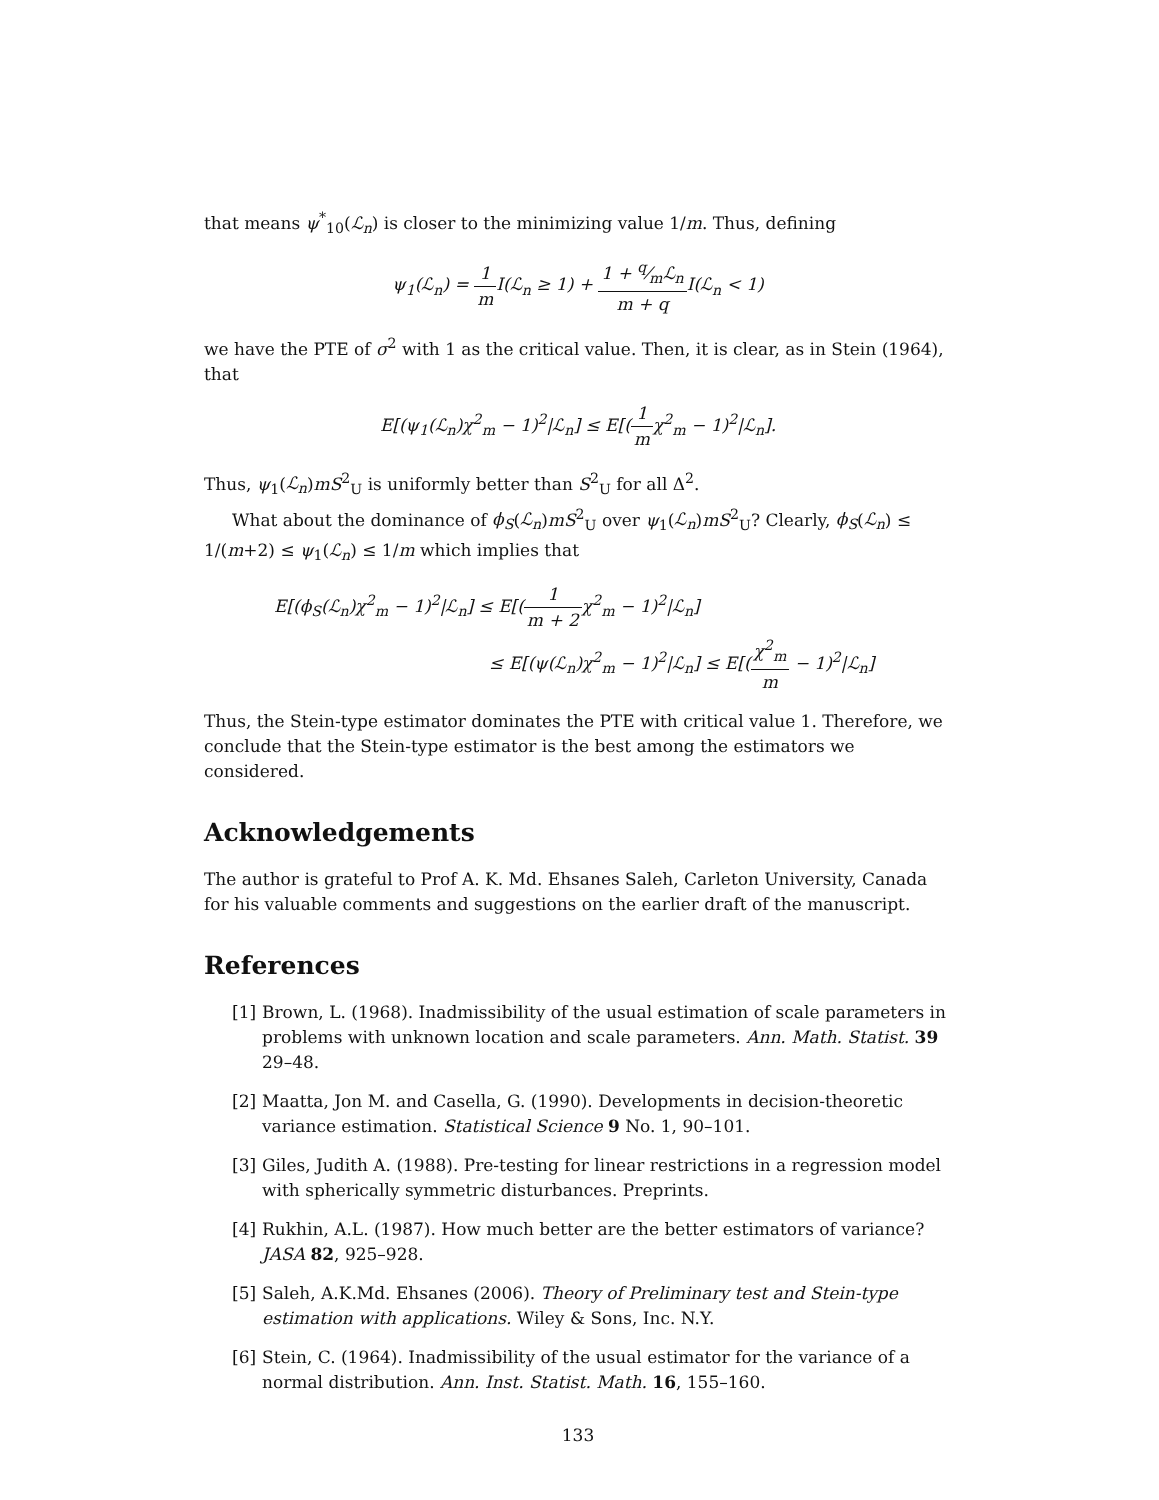that means ψ<sup>*</sup><sub>10</sub>(ℒ<sub>n</sub>) is closer to the minimizing value 1/m. Thus, defining
ψ<sub>1</sub>(ℒ<sub>n</sub>) = 1 m I(ℒ<sub>n</sub> ≥ 1) + 1 + q⁄mℒ<sub>n</sub> m + q I(ℒ<sub>n</sub> < 1)
we have the PTE of σ<sup>2</sup> with 1 as the critical value. Then, it is clear, as in Stein (1964), that
E[(ψ<sub>1</sub>(ℒ<sub>n</sub>)χ<sup>2</sup><sub>m</sub> − 1)<sup>2</sup>|ℒ<sub>n</sub>] ≤ E[(1 mχ<sup>2</sup><sub>m</sub> − 1)<sup>2</sup>|ℒ<sub>n</sub>].
Thus, ψ<sub>1</sub>(ℒ<sub>n</sub>)mS<sup>2</sup><sub>U</sub> is uniformly better than S<sup>2</sup><sub>U</sub> for all Δ<sup>2</sup>.
What about the dominance of ϕ<sub>S</sub>(ℒ<sub>n</sub>)mS<sup>2</sup><sub>U</sub> over ψ<sub>1</sub>(ℒ<sub>n</sub>)mS<sup>2</sup><sub>U</sub>? Clearly, ϕ<sub>S</sub>(ℒ<sub>n</sub>) ≤ 1/(m+2) ≤ ψ<sub>1</sub>(ℒ<sub>n</sub>) ≤ 1/m which implies that
E[(ϕ<sub>S</sub>(ℒ<sub>n</sub>)χ<sup>2</sup><sub>m</sub> − 1)<sup>2</sup>|ℒ<sub>n</sub>] ≤ E[(1 m + 2χ<sup>2</sup><sub>m</sub> − 1)<sup>2</sup>|ℒ<sub>n</sub>]
≤ E[(ψ(ℒ<sub>n</sub>)χ<sup>2</sup><sub>m</sub> − 1)<sup>2</sup>|ℒ<sub>n</sub>] ≤ E[(χ<sup>2</sup><sub>m</sub> m − 1)<sup>2</sup>|ℒ<sub>n</sub>]
Thus, the Stein-type estimator dominates the PTE with critical value 1. Therefore, we conclude that the Stein-type estimator is the best among the estimators we considered.
Acknowledgements
The author is grateful to Prof A. K. Md. Ehsanes Saleh, Carleton University, Canada for his valuable comments and suggestions on the earlier draft of the manuscript.
References
[1] Brown, L. (1968). Inadmissibility of the usual estimation of scale parameters in problems with unknown location and scale parameters. Ann. Math. Statist. 39 29–48.
[2] Maatta, Jon M. and Casella, G. (1990). Developments in decision-theoretic variance estimation. Statistical Science 9 No. 1, 90–101.
[3] Giles, Judith A. (1988). Pre-testing for linear restrictions in a regression model with spherically symmetric disturbances. Preprints.
[4] Rukhin, A.L. (1987). How much better are the better estimators of variance? JASA 82, 925–928.
[5] Saleh, A.K.Md. Ehsanes (2006). Theory of Preliminary test and Stein-type estimation with applications. Wiley & Sons, Inc. N.Y.
[6] Stein, C. (1964). Inadmissibility of the usual estimator for the variance of a normal distribution. Ann. Inst. Statist. Math. 16, 155–160.
133